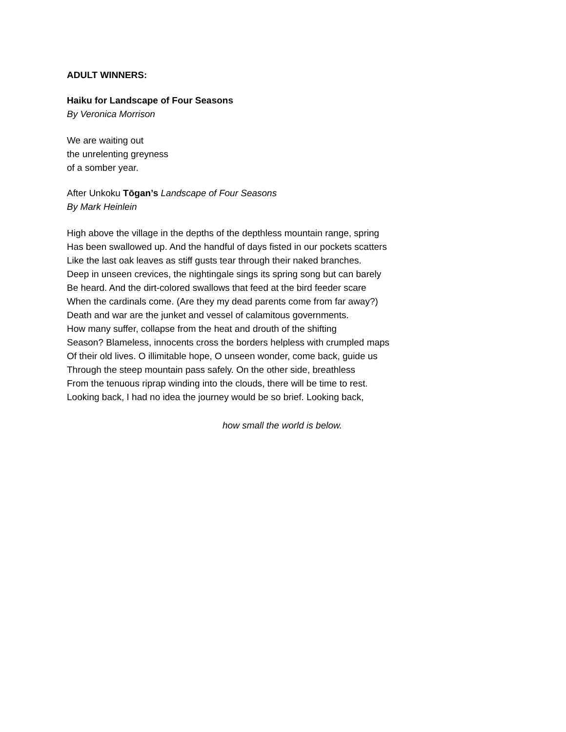ADULT WINNERS:
Haiku for Landscape of Four Seasons
By Veronica Morrison
We are waiting out
the unrelenting greyness
of a somber year.
After Unkoku Tōgan’s Landscape of Four Seasons
By Mark Heinlein
High above the village in the depths of the depthless mountain range, spring
Has been swallowed up. And the handful of days fisted in our pockets scatters
Like the last oak leaves as stiff gusts tear through their naked branches.
Deep in unseen crevices, the nightingale sings its spring song but can barely
Be heard. And the dirt-colored swallows that feed at the bird feeder scare
When the cardinals come. (Are they my dead parents come from far away?)
Death and war are the junket and vessel of calamitous governments.
How many suffer, collapse from the heat and drouth of the shifting
Season? Blameless, innocents cross the borders helpless with crumpled maps
Of their old lives. O illimitable hope, O unseen wonder, come back, guide us
Through the steep mountain pass safely. On the other side, breathless
From the tenuous riprap winding into the clouds, there will be time to rest.
Looking back, I had no idea the journey would be so brief. Looking back,
how small the world is below.